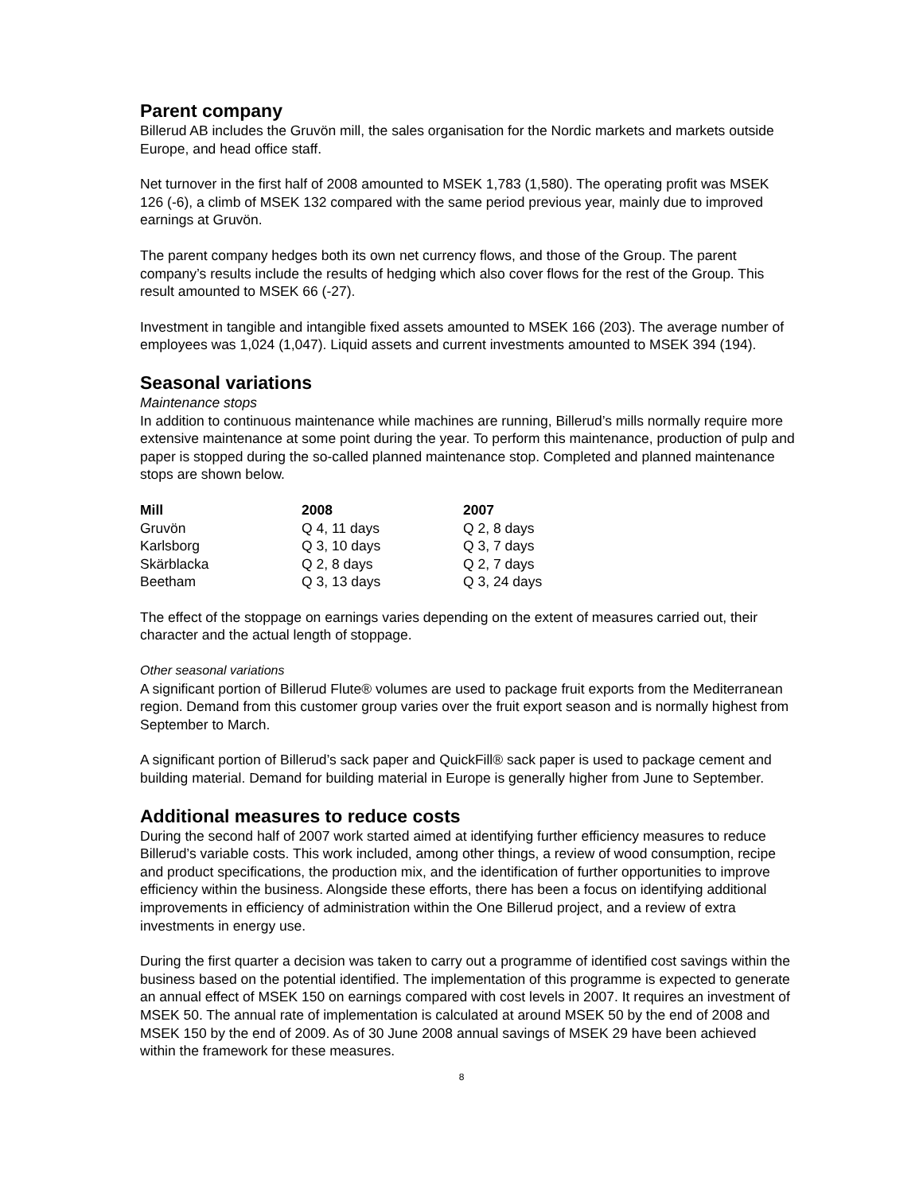Parent company
Billerud AB includes the Gruvön mill, the sales organisation for the Nordic markets and markets outside Europe, and head office staff.
Net turnover in the first half of 2008 amounted to MSEK 1,783 (1,580). The operating profit was MSEK 126 (-6), a climb of MSEK 132 compared with the same period previous year, mainly due to improved earnings at Gruvön.
The parent company hedges both its own net currency flows, and those of the Group. The parent company’s results include the results of hedging which also cover flows for the rest of the Group. This result amounted to MSEK 66 (-27).
Investment in tangible and intangible fixed assets amounted to MSEK 166 (203). The average number of employees was 1,024 (1,047). Liquid assets and current investments amounted to MSEK 394 (194).
Seasonal variations
Maintenance stops
In addition to continuous maintenance while machines are running, Billerud’s mills normally require more extensive maintenance at some point during the year. To perform this maintenance, production of pulp and paper is stopped during the so-called planned maintenance stop. Completed and planned maintenance stops are shown below.
| Mill | 2008 | 2007 |
| --- | --- | --- |
| Gruvön | Q 4, 11 days | Q 2, 8 days |
| Karlsborg | Q 3, 10 days | Q 3, 7 days |
| Skärblacka | Q 2, 8 days | Q 2, 7 days |
| Beetham | Q 3, 13 days | Q 3, 24 days |
The effect of the stoppage on earnings varies depending on the extent of measures carried out, their character and the actual length of stoppage.
Other seasonal variations
A significant portion of Billerud Flute® volumes are used to package fruit exports from the Mediterranean region. Demand from this customer group varies over the fruit export season and is normally highest from September to March.
A significant portion of Billerud’s sack paper and QuickFill® sack paper is used to package cement and building material. Demand for building material in Europe is generally higher from June to September.
Additional measures to reduce costs
During the second half of 2007 work started aimed at identifying further efficiency measures to reduce Billerud’s variable costs. This work included, among other things, a review of wood consumption, recipe and product specifications, the production mix, and the identification of further opportunities to improve efficiency within the business. Alongside these efforts, there has been a focus on identifying additional improvements in efficiency of administration within the One Billerud project, and a review of extra investments in energy use.
During the first quarter a decision was taken to carry out a programme of identified cost savings within the business based on the potential identified. The implementation of this programme is expected to generate an annual effect of MSEK 150 on earnings compared with cost levels in 2007. It requires an investment of MSEK 50. The annual rate of implementation is calculated at around MSEK 50 by the end of 2008 and MSEK 150 by the end of 2009. As of 30 June 2008 annual savings of MSEK 29 have been achieved within the framework for these measures.
8